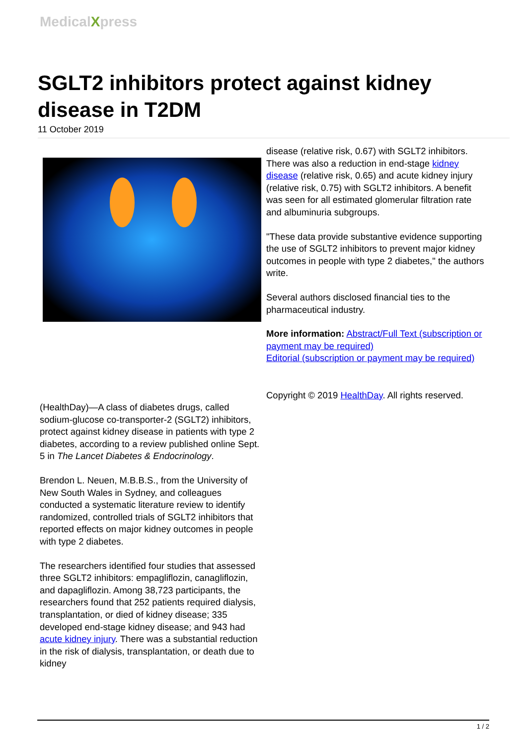MedicalXpress
SGLT2 inhibitors protect against kidney disease in T2DM
11 October 2019
(HealthDay)—A class of diabetes drugs, called sodium-glucose co-transporter-2 (SGLT2) inhibitors, protect against kidney disease in patients with type 2 diabetes, according to a review published online Sept. 5 in The Lancet Diabetes & Endocrinology.
Brendon L. Neuen, M.B.B.S., from the University of New South Wales in Sydney, and colleagues conducted a systematic literature review to identify randomized, controlled trials of SGLT2 inhibitors that reported effects on major kidney outcomes in people with type 2 diabetes.
The researchers identified four studies that assessed three SGLT2 inhibitors: empagliflozin, canagliflozin, and dapagliflozin. Among 38,723 participants, the researchers found that 252 patients required dialysis, transplantation, or died of kidney disease; 335 developed end-stage kidney disease; and 943 had acute kidney injury. There was a substantial reduction in the risk of dialysis, transplantation, or death due to kidney
disease (relative risk, 0.67) with SGLT2 inhibitors. There was also a reduction in end-stage kidney disease (relative risk, 0.65) and acute kidney injury (relative risk, 0.75) with SGLT2 inhibitors. A benefit was seen for all estimated glomerular filtration rate and albuminuria subgroups.
"These data provide substantive evidence supporting the use of SGLT2 inhibitors to prevent major kidney outcomes in people with type 2 diabetes," the authors write.
Several authors disclosed financial ties to the pharmaceutical industry.
More information: Abstract/Full Text (subscription or payment may be required)
Editorial (subscription or payment may be required)
Copyright © 2019 HealthDay. All rights reserved.
1 / 2